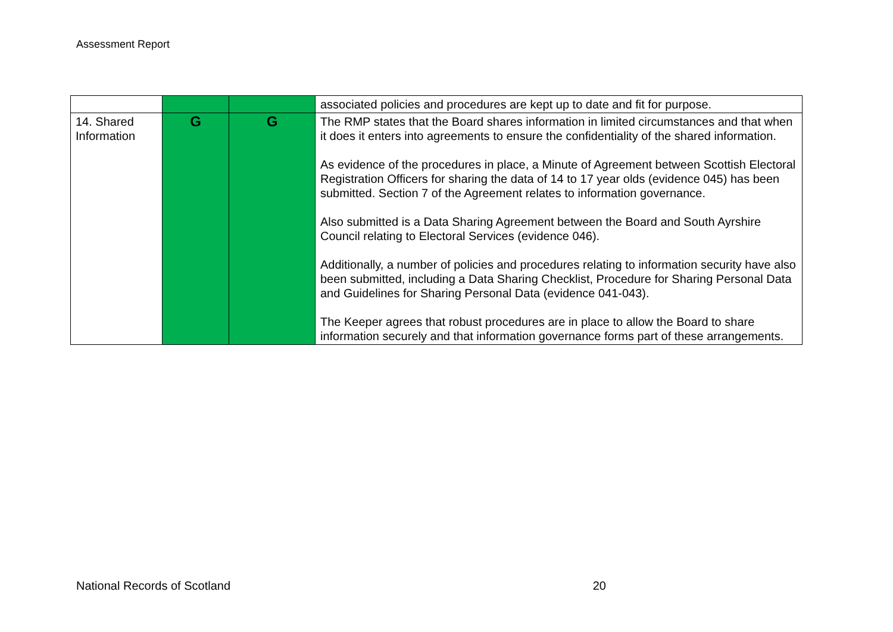Assessment Report
| | | | associated policies and procedures are kept up to date and fit for purpose. |
| 14. Shared Information | G | G | The RMP states that the Board shares information in limited circumstances and that when it does it enters into agreements to ensure the confidentiality of the shared information. As evidence of the procedures in place, a Minute of Agreement between Scottish Electoral Registration Officers for sharing the data of 14 to 17 year olds (evidence 045) has been submitted. Section 7 of the Agreement relates to information governance. Also submitted is a Data Sharing Agreement between the Board and South Ayrshire Council relating to Electoral Services (evidence 046). Additionally, a number of policies and procedures relating to information security have also been submitted, including a Data Sharing Checklist, Procedure for Sharing Personal Data and Guidelines for Sharing Personal Data (evidence 041-043). The Keeper agrees that robust procedures are in place to allow the Board to share information securely and that information governance forms part of these arrangements. |
National Records of Scotland 20